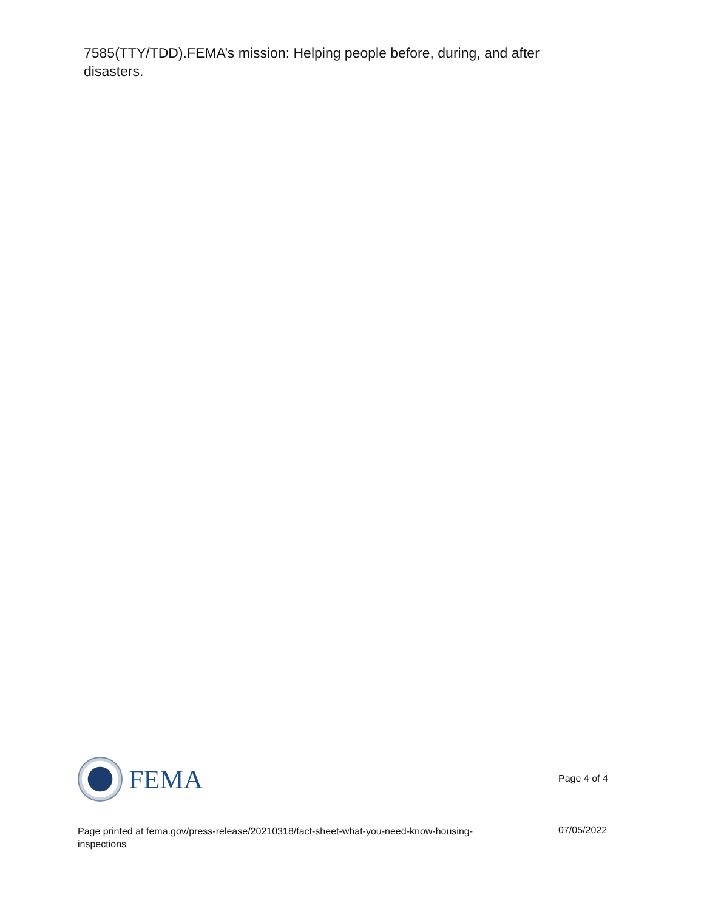7585(TTY/TDD).FEMA’s mission: Helping people before, during, and after disasters.
FEMA
Page 4 of 4
Page printed at fema.gov/press-release/20210318/fact-sheet-what-you-need-know-housing-inspections
07/05/2022